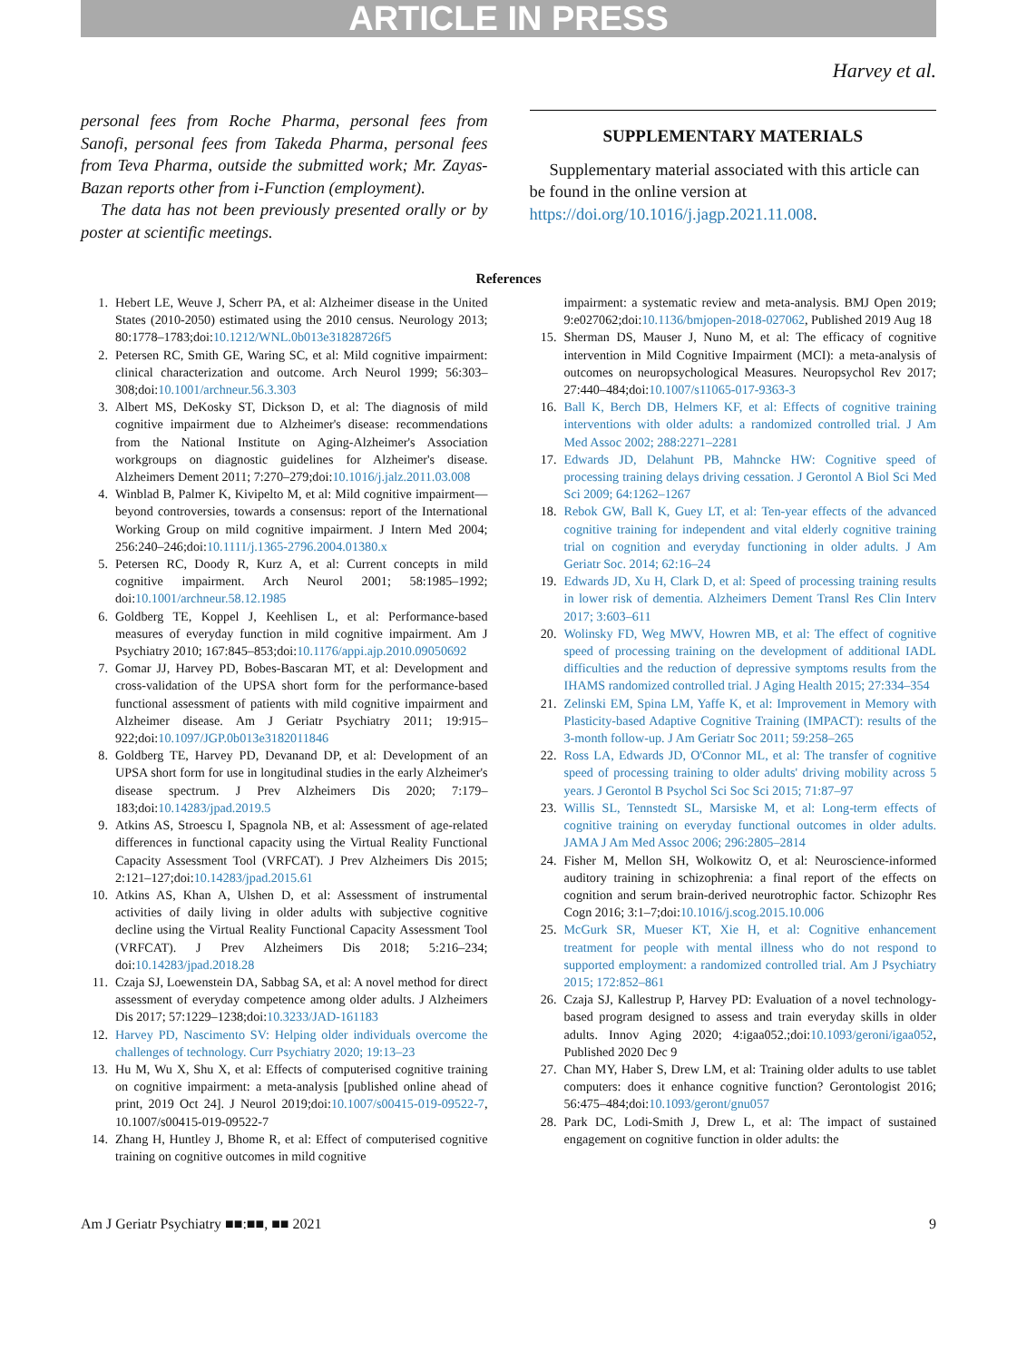ARTICLE IN PRESS
Harvey et al.
personal fees from Roche Pharma, personal fees from Sanofi, personal fees from Takeda Pharma, personal fees from Teva Pharma, outside the submitted work; Mr. Zayas-Bazan reports other from i-Function (employment).
The data has not been previously presented orally or by poster at scientific meetings.
SUPPLEMENTARY MATERIALS
Supplementary material associated with this article can be found in the online version at https://doi.org/10.1016/j.jagp.2021.11.008.
References
1. Hebert LE, Weuve J, Scherr PA, et al: Alzheimer disease in the United States (2010-2050) estimated using the 2010 census. Neurology 2013; 80:1778–1783;doi:10.1212/WNL.0b013e31828726f5
2. Petersen RC, Smith GE, Waring SC, et al: Mild cognitive impairment: clinical characterization and outcome. Arch Neurol 1999; 56:303–308;doi:10.1001/archneur.56.3.303
3. Albert MS, DeKosky ST, Dickson D, et al: The diagnosis of mild cognitive impairment due to Alzheimer's disease: recommendations from the National Institute on Aging-Alzheimer's Association workgroups on diagnostic guidelines for Alzheimer's disease. Alzheimers Dement 2011; 7:270–279;doi:10.1016/j.jalz.2011.03.008
4. Winblad B, Palmer K, Kivipelto M, et al: Mild cognitive impairment—beyond controversies, towards a consensus: report of the International Working Group on mild cognitive impairment. J Intern Med 2004; 256:240–246;doi:10.1111/j.1365-2796.2004.01380.x
5. Petersen RC, Doody R, Kurz A, et al: Current concepts in mild cognitive impairment. Arch Neurol 2001; 58:1985–1992; doi:10.1001/archneur.58.12.1985
6. Goldberg TE, Koppel J, Keehlisen L, et al: Performance-based measures of everyday function in mild cognitive impairment. Am J Psychiatry 2010; 167:845–853;doi:10.1176/appi.ajp.2010.09050692
7. Gomar JJ, Harvey PD, Bobes-Bascaran MT, et al: Development and cross-validation of the UPSA short form for the performance-based functional assessment of patients with mild cognitive impairment and Alzheimer disease. Am J Geriatr Psychiatry 2011; 19:915–922;doi:10.1097/JGP.0b013e3182011846
8. Goldberg TE, Harvey PD, Devanand DP, et al: Development of an UPSA short form for use in longitudinal studies in the early Alzheimer's disease spectrum. J Prev Alzheimers Dis 2020; 7:179–183;doi:10.14283/jpad.2019.5
9. Atkins AS, Stroescu I, Spagnola NB, et al: Assessment of age-related differences in functional capacity using the Virtual Reality Functional Capacity Assessment Tool (VRFCAT). J Prev Alzheimers Dis 2015; 2:121–127;doi:10.14283/jpad.2015.61
10. Atkins AS, Khan A, Ulshen D, et al: Assessment of instrumental activities of daily living in older adults with subjective cognitive decline using the Virtual Reality Functional Capacity Assessment Tool (VRFCAT). J Prev Alzheimers Dis 2018; 5:216–234; doi:10.14283/jpad.2018.28
11. Czaja SJ, Loewenstein DA, Sabbag SA, et al: A novel method for direct assessment of everyday competence among older adults. J Alzheimers Dis 2017; 57:1229–1238;doi:10.3233/JAD-161183
12. Harvey PD, Nascimento SV: Helping older individuals overcome the challenges of technology. Curr Psychiatry 2020; 19:13–23
13. Hu M, Wu X, Shu X, et al: Effects of computerised cognitive training on cognitive impairment: a meta-analysis [published online ahead of print, 2019 Oct 24]. J Neurol 2019;doi:10.1007/s00415-019-09522-7, 10.1007/s00415-019-09522-7
14. Zhang H, Huntley J, Bhome R, et al: Effect of computerised cognitive training on cognitive outcomes in mild cognitive
impairment: a systematic review and meta-analysis. BMJ Open 2019; 9:e027062;doi:10.1136/bmjopen-2018-027062, Published 2019 Aug 18
15. Sherman DS, Mauser J, Nuno M, et al: The efficacy of cognitive intervention in Mild Cognitive Impairment (MCI): a meta-analysis of outcomes on neuropsychological Measures. Neuropsychol Rev 2017; 27:440–484;doi:10.1007/s11065-017-9363-3
16. Ball K, Berch DB, Helmers KF, et al: Effects of cognitive training interventions with older adults: a randomized controlled trial. J Am Med Assoc 2002; 288:2271–2281
17. Edwards JD, Delahunt PB, Mahncke HW: Cognitive speed of processing training delays driving cessation. J Gerontol A Biol Sci Med Sci 2009; 64:1262–1267
18. Rebok GW, Ball K, Guey LT, et al: Ten-year effects of the advanced cognitive training for independent and vital elderly cognitive training trial on cognition and everyday functioning in older adults. J Am Geriatr Soc. 2014; 62:16–24
19. Edwards JD, Xu H, Clark D, et al: Speed of processing training results in lower risk of dementia. Alzheimers Dement Transl Res Clin Interv 2017; 3:603–611
20. Wolinsky FD, Weg MWV, Howren MB, et al: The effect of cognitive speed of processing training on the development of additional IADL difficulties and the reduction of depressive symptoms results from the IHAMS randomized controlled trial. J Aging Health 2015; 27:334–354
21. Zelinski EM, Spina LM, Yaffe K, et al: Improvement in Memory with Plasticity-based Adaptive Cognitive Training (IMPACT): results of the 3-month follow-up. J Am Geriatr Soc 2011; 59:258–265
22. Ross LA, Edwards JD, O'Connor ML, et al: The transfer of cognitive speed of processing training to older adults' driving mobility across 5 years. J Gerontol B Psychol Sci Soc Sci 2015; 71:87–97
23. Willis SL, Tennstedt SL, Marsiske M, et al: Long-term effects of cognitive training on everyday functional outcomes in older adults. JAMA J Am Med Assoc 2006; 296:2805–2814
24. Fisher M, Mellon SH, Wolkowitz O, et al: Neuroscience-informed auditory training in schizophrenia: a final report of the effects on cognition and serum brain-derived neurotrophic factor. Schizophr Res Cogn 2016; 3:1–7;doi:10.1016/j.scog.2015.10.006
25. McGurk SR, Mueser KT, Xie H, et al: Cognitive enhancement treatment for people with mental illness who do not respond to supported employment: a randomized controlled trial. Am J Psychiatry 2015; 172:852–861
26. Czaja SJ, Kallestrup P, Harvey PD: Evaluation of a novel technology-based program designed to assess and train everyday skills in older adults. Innov Aging 2020; 4:igaa052.;doi:10.1093/geroni/igaa052, Published 2020 Dec 9
27. Chan MY, Haber S, Drew LM, et al: Training older adults to use tablet computers: does it enhance cognitive function? Gerontologist 2016; 56:475–484;doi:10.1093/geront/gnu057
28. Park DC, Lodi-Smith J, Drew L, et al: The impact of sustained engagement on cognitive function in older adults: the
Am J Geriatr Psychiatry ■■:■■, ■■ 2021 9